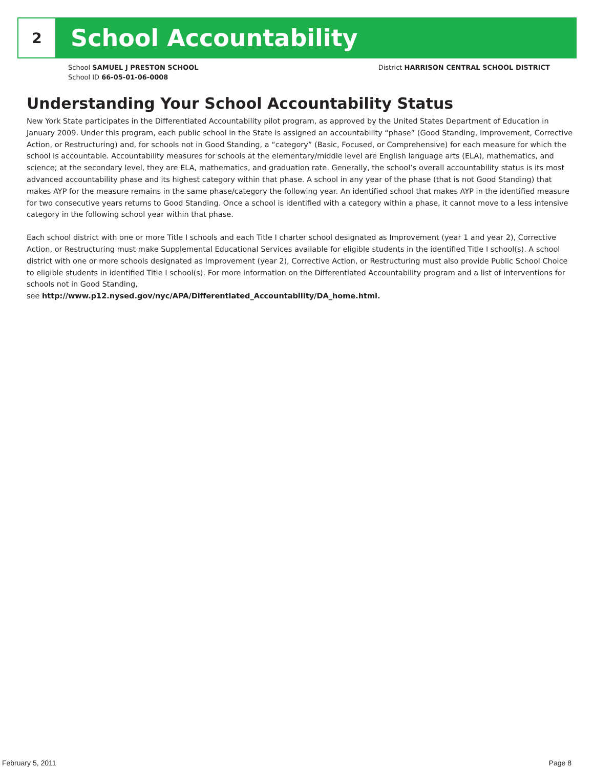2
School Accountability
School SAMUEL J PRESTON SCHOOL
School ID 66-05-01-06-0008
District HARRISON CENTRAL SCHOOL DISTRICT
Understanding Your School Accountability Status
New York State participates in the Differentiated Accountability pilot program, as approved by the United States Department of Education in January 2009. Under this program, each public school in the State is assigned an accountability “phase” (Good Standing, Improvement, Corrective Action, or Restructuring) and, for schools not in Good Standing, a “category” (Basic, Focused, or Comprehensive) for each measure for which the school is accountable. Accountability measures for schools at the elementary/middle level are English language arts (ELA), mathematics, and science; at the secondary level, they are ELA, mathematics, and graduation rate. Generally, the school’s overall accountability status is its most advanced accountability phase and its highest category within that phase. A school in any year of the phase (that is not Good Standing) that makes AYP for the measure remains in the same phase/category the following year. An identified school that makes AYP in the identified measure for two consecutive years returns to Good Standing. Once a school is identified with a category within a phase, it cannot move to a less intensive category in the following school year within that phase.
Each school district with one or more Title I schools and each Title I charter school designated as Improvement (year 1 and year 2), Corrective Action, or Restructuring must make Supplemental Educational Services available for eligible students in the identified Title I school(s). A school district with one or more schools designated as Improvement (year 2), Corrective Action, or Restructuring must also provide Public School Choice to eligible students in identified Title I school(s). For more information on the Differentiated Accountability program and a list of interventions for schools not in Good Standing,
see http://www.p12.nysed.gov/nyc/APA/Differentiated_Accountability/DA_home.html.
February 5, 2011 Page 8